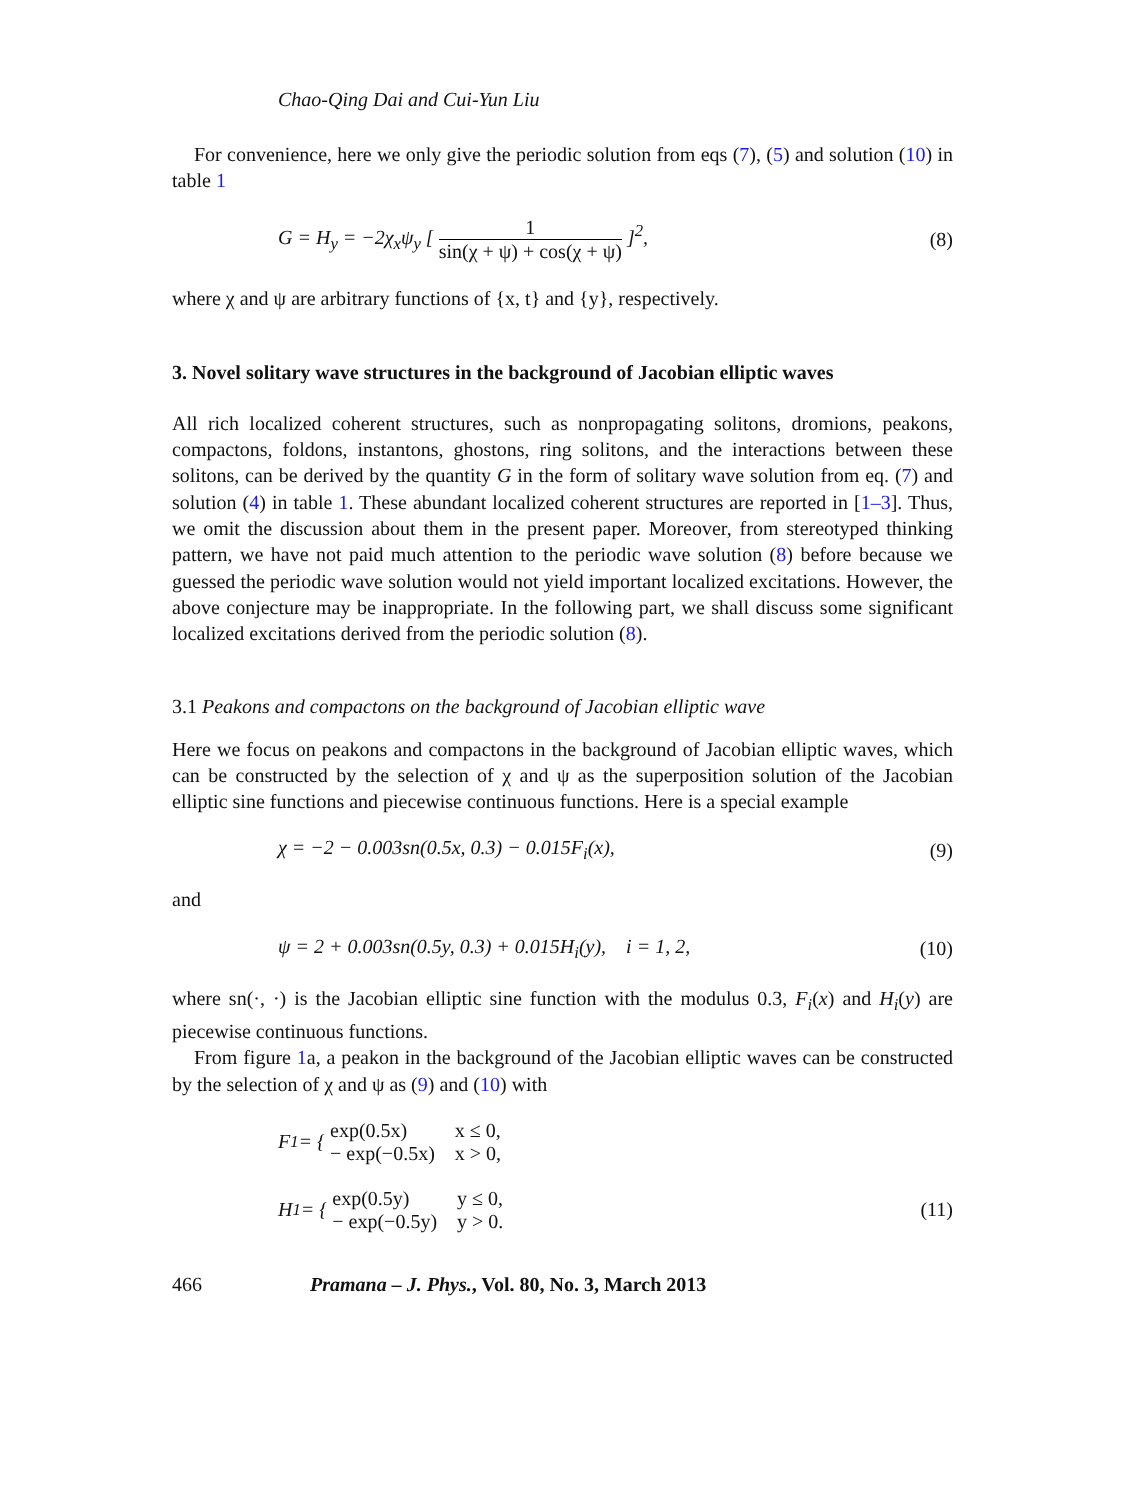Chao-Qing Dai and Cui-Yun Liu
For convenience, here we only give the periodic solution from eqs (7), (5) and solution (10) in table 1
G = H<sub>y</sub> = −2χ<sub>x</sub>ψ<sub>y</sub> [
1
sin(χ + ψ) + cos(χ + ψ)
]<sup>2</sup>,
(8)
where χ and ψ are arbitrary functions of {x, t} and {y}, respectively.
3. Novel solitary wave structures in the background of Jacobian elliptic waves
All rich localized coherent structures, such as nonpropagating solitons, dromions, peakons, compactons, foldons, instantons, ghostons, ring solitons, and the interactions between these solitons, can be derived by the quantity G in the form of solitary wave solution from eq. (7) and solution (4) in table 1. These abundant localized coherent structures are reported in [1–3]. Thus, we omit the discussion about them in the present paper. Moreover, from stereotyped thinking pattern, we have not paid much attention to the periodic wave solution (8) before because we guessed the periodic wave solution would not yield important localized excitations. However, the above conjecture may be inappropriate. In the following part, we shall discuss some significant localized excitations derived from the periodic solution (8).
3.1 Peakons and compactons on the background of Jacobian elliptic wave
Here we focus on peakons and compactons in the background of Jacobian elliptic waves, which can be constructed by the selection of χ and ψ as the superposition solution of the Jacobian elliptic sine functions and piecewise continuous functions. Here is a special example
χ = −2 − 0.003sn(0.5x, 0.3) − 0.015F<sub>i</sub>(x),
(9)
and
ψ = 2 + 0.003sn(0.5y, 0.3) + 0.015H<sub>i</sub>(y), i = 1, 2,
(10)
where sn(·, ·) is the Jacobian elliptic sine function with the modulus 0.3, F<sub>i</sub>(x) and H<sub>i</sub>(y) are piecewise continuous functions.
From figure 1a, a peakon in the background of the Jacobian elliptic waves can be constructed by the selection of χ and ψ as (9) and (10) with
F<sub>1</sub> = {
| exp(0.5x) | x ≤ 0, |
| − exp(−0.5x) | x > 0, |
H<sub>1</sub> = {
| exp(0.5y) | y ≤ 0, |
| − exp(−0.5y) | y > 0. |
(11)
466 Pramana – J. Phys., Vol. 80, No. 3, March 2013